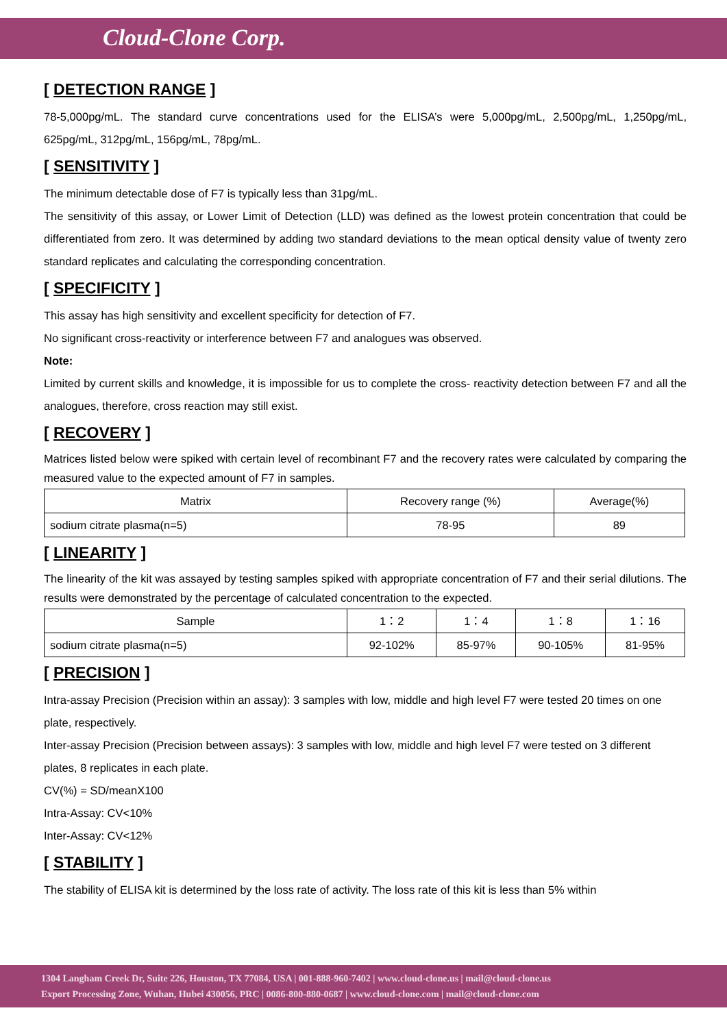Cloud-Clone Corp.
[ DETECTION RANGE ]
78-5,000pg/mL. The standard curve concentrations used for the ELISA’s were 5,000pg/mL, 2,500pg/mL, 1,250pg/mL, 625pg/mL, 312pg/mL, 156pg/mL, 78pg/mL.
[ SENSITIVITY ]
The minimum detectable dose of F7 is typically less than 31pg/mL.
The sensitivity of this assay, or Lower Limit of Detection (LLD) was defined as the lowest protein concentration that could be differentiated from zero. It was determined by adding two standard deviations to the mean optical density value of twenty zero standard replicates and calculating the corresponding concentration.
[ SPECIFICITY ]
This assay has high sensitivity and excellent specificity for detection of F7.
No significant cross-reactivity or interference between F7 and analogues was observed.
Note:
Limited by current skills and knowledge, it is impossible for us to complete the cross- reactivity detection between F7 and all the analogues, therefore, cross reaction may still exist.
[ RECOVERY ]
Matrices listed below were spiked with certain level of recombinant F7 and the recovery rates were calculated by comparing the measured value to the expected amount of F7 in samples.
| Matrix | Recovery range (%) | Average(%) |
| --- | --- | --- |
| sodium citrate plasma(n=5) | 78-95 | 89 |
[ LINEARITY ]
The linearity of the kit was assayed by testing samples spiked with appropriate concentration of F7 and their serial dilutions. The results were demonstrated by the percentage of calculated concentration to the expected.
| Sample | 1：2 | 1：4 | 1：8 | 1：16 |
| --- | --- | --- | --- | --- |
| sodium citrate plasma(n=5) | 92-102% | 85-97% | 90-105% | 81-95% |
[ PRECISION ]
Intra-assay Precision (Precision within an assay): 3 samples with low, middle and high level F7 were tested 20 times on one plate, respectively.
Inter-assay Precision (Precision between assays): 3 samples with low, middle and high level F7 were tested on 3 different plates, 8 replicates in each plate.
CV(%) = SD/meanX100
Intra-Assay: CV<10%
Inter-Assay: CV<12%
[ STABILITY ]
The stability of ELISA kit is determined by the loss rate of activity. The loss rate of this kit is less than 5% within
1304 Langham Creek Dr, Suite 226, Houston, TX 77084, USA | 001-888-960-7402 | www.cloud-clone.us | mail@cloud-clone.us
Export Processing Zone, Wuhan, Hubei 430056, PRC | 0086-800-880-0687 | www.cloud-clone.com | mail@cloud-clone.com